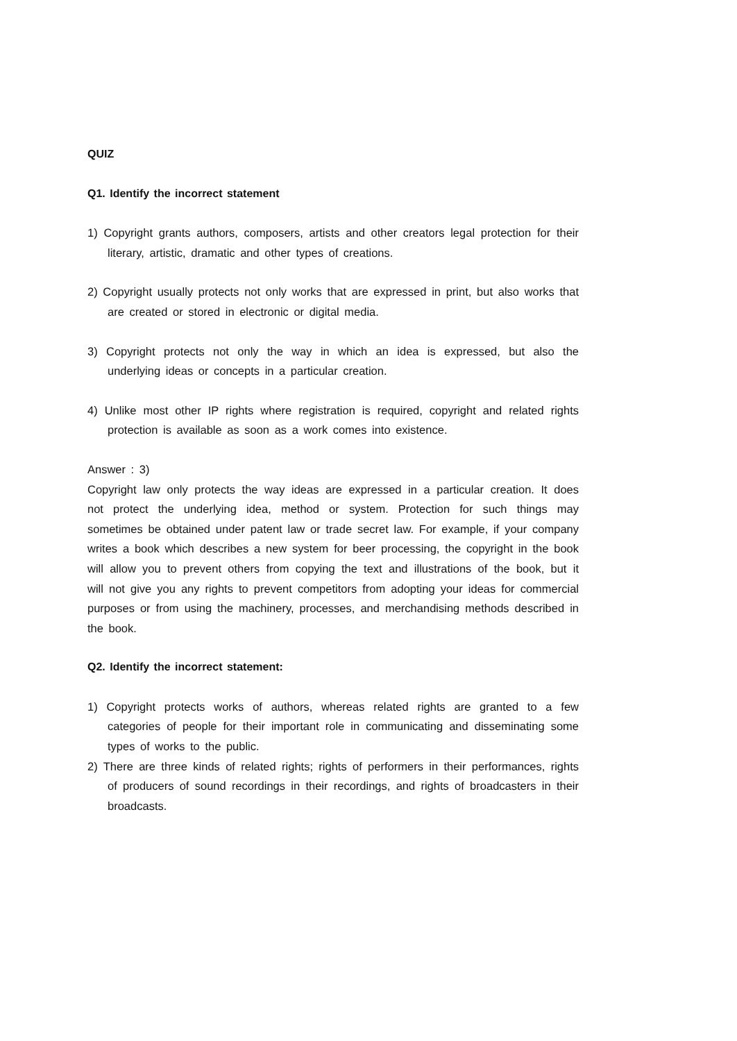QUIZ
Q1. Identify the incorrect statement
1) Copyright grants authors, composers, artists and other creators legal protection for their literary, artistic, dramatic and other types of creations.
2) Copyright usually protects not only works that are expressed in print, but also works that are created or stored in electronic or digital media.
3) Copyright protects not only the way in which an idea is expressed, but also the underlying ideas or concepts in a particular creation.
4) Unlike most other IP rights where registration is required, copyright and related rights protection is available as soon as a work comes into existence.
Answer : 3)
Copyright law only protects the way ideas are expressed in a particular creation. It does not protect the underlying idea, method or system. Protection for such things may sometimes be obtained under patent law or trade secret law. For example, if your company writes a book which describes a new system for beer processing, the copyright in the book will allow you to prevent others from copying the text and illustrations of the book, but it will not give you any rights to prevent competitors from adopting your ideas for commercial purposes or from using the machinery, processes, and merchandising methods described in the book.
Q2. Identify the incorrect statement:
1) Copyright protects works of authors, whereas related rights are granted to a few categories of people for their important role in communicating and disseminating some types of works to the public.
2) There are three kinds of related rights; rights of performers in their performances, rights of producers of sound recordings in their recordings, and rights of broadcasters in their broadcasts.